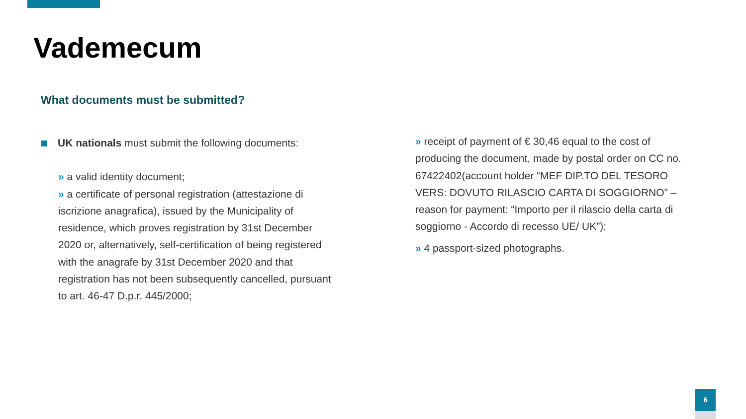Vademecum
What documents must be submitted?
UK nationals must submit the following documents:
» a valid identity document;
» a certificate of personal registration (attestazione di iscrizione anagrafica), issued by the Municipality of residence, which proves registration by 31st December 2020 or, alternatively, self-certification of being registered with the anagrafe by 31st December 2020 and that registration has not been subsequently cancelled, pursuant to art. 46-47 D.p.r. 445/2000;
» receipt of payment of € 30,46 equal to the cost of producing the document, made by postal order on CC no. 67422402(account holder “MEF DIP.TO DEL TESORO VERS: DOVUTO RILASCIO CARTA DI SOGGIORNO” – reason for payment: “Importo per il rilascio della carta di soggiorno - Accordo di recesso UE/ UK”);
» 4 passport-sized photographs.
6